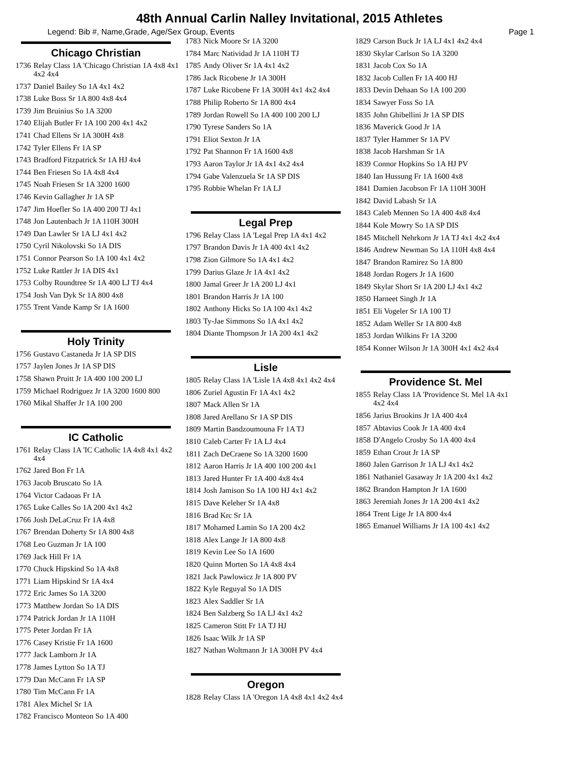48th Annual Carlin Nalley Invitational, 2015 Athletes
Legend: Bib #, Name,Grade, Age/Sex Group, Events Page 1
Chicago Christian
1736 Relay Class 1A 'Chicago Christian 1A 4x8 4x1 4x2 4x4
1737 Daniel Bailey So 1A 4x1 4x2
1738 Luke Boss Sr 1A 800 4x8 4x4
1739 Jim Bruinius So 1A 3200
1740 Elijah Butler Fr 1A 100 200 4x1 4x2
1741 Chad Ellens Sr 1A 300H 4x8
1742 Tyler Ellens Fr 1A SP
1743 Bradford Fitzpatrick Sr 1A HJ 4x4
1744 Ben Friesen So 1A 4x8 4x4
1745 Noah Friesen Sr 1A 3200 1600
1746 Kevin Gallagher Jr 1A SP
1747 Jim Hoefler So 1A 400 200 TJ 4x1
1748 Jon Lautenbach Jr 1A 110H 300H
1749 Dan Lawler Sr 1A LJ 4x1 4x2
1750 Cyril Nikolovski So 1A DIS
1751 Connor Pearson So 1A 100 4x1 4x2
1752 Luke Rattler Jr 1A DIS 4x1
1753 Colby Roundtree Sr 1A 400 LJ TJ 4x4
1754 Josh Van Dyk Sr 1A 800 4x8
1755 Trent Vande Kamp Sr 1A 1600
Holy Trinity
1756 Gustavo Castaneda Jr 1A SP DIS
1757 Jaylen Jones Jr 1A SP DIS
1758 Shawn Pruitt Jr 1A 400 100 200 LJ
1759 Michael Rodriguez Jr 1A 3200 1600 800
1760 Mikal Shaffer Jr 1A 100 200
IC Catholic
1761 Relay Class 1A 'IC Catholic 1A 4x8 4x1 4x2 4x4
1762 Jared Bon Fr 1A
1763 Jacob Bruscato So 1A
1764 Victor Cadaoas Fr 1A
1765 Luke Calles So 1A 200 4x1 4x2
1766 Josh DeLaCruz Fr 1A 4x8
1767 Brendan Doherty Sr 1A 800 4x8
1768 Leo Guzman Jr 1A 100
1769 Jack Hill Fr 1A
1770 Chuck Hipskind So 1A 4x8
1771 Liam Hipskind Sr 1A 4x4
1772 Eric James So 1A 3200
1773 Matthew Jordan So 1A DIS
1774 Patrick Jordan Jr 1A 110H
1775 Peter Jordan Fr 1A
1776 Casey Kristie Fr 1A 1600
1777 Jack Lamborn Jr 1A
1778 James Lytton So 1A TJ
1779 Dan McCann Fr 1A SP
1780 Tim McCann Fr 1A
1781 Alex Michel Sr 1A
1782 Francisco Monteon So 1A 400
1783 Nick Moore Sr 1A 3200
1784 Marc Natividad Jr 1A 110H TJ
1785 Andy Oliver Sr 1A 4x1 4x2
1786 Jack Ricobene Jr 1A 300H
1787 Luke Ricobene Fr 1A 300H 4x1 4x2 4x4
1788 Philip Roberto Sr 1A 800 4x4
1789 Jordan Rowell So 1A 400 100 200 LJ
1790 Tyrese Sanders So 1A
1791 Eliot Sexton Jr 1A
1792 Pat Shannon Fr 1A 1600 4x8
1793 Aaron Taylor Jr 1A 4x1 4x2 4x4
1794 Gabe Valenzuela Sr 1A SP DIS
1795 Robbie Whelan Fr 1A LJ
Legal Prep
1796 Relay Class 1A 'Legal Prep 1A 4x1 4x2
1797 Brandon Davis Jr 1A 400 4x1 4x2
1798 Zion Gilmore So 1A 4x1 4x2
1799 Darius Glaze Jr 1A 4x1 4x2
1800 Jamal Greer Jr 1A 200 LJ 4x1
1801 Brandon Harris Jr 1A 100
1802 Anthony Hicks So 1A 100 4x1 4x2
1803 Ty-Jae Simmons So 1A 4x1 4x2
1804 Diante Thompson Jr 1A 200 4x1 4x2
Lisle
1805 Relay Class 1A 'Lisle 1A 4x8 4x1 4x2 4x4
1806 Zuriel Agustin Fr 1A 4x1 4x2
1807 Mack Allen Sr 1A
1808 Jared Arellano Sr 1A SP DIS
1809 Martin Bandzoumouna Fr 1A TJ
1810 Caleb Carter Fr 1A LJ 4x4
1811 Zach DeCraene So 1A 3200 1600
1812 Aaron Harris Jr 1A 400 100 200 4x1
1813 Jared Hunter Fr 1A 400 4x8 4x4
1814 Josh Jamison So 1A 100 HJ 4x1 4x2
1815 Dave Keleher Sr 1A 4x8
1816 Brad Krc Sr 1A
1817 Mohamed Lamin So 1A 200 4x2
1818 Alex Lange Jr 1A 800 4x8
1819 Kevin Lee So 1A 1600
1820 Quinn Morten So 1A 4x8 4x4
1821 Jack Pawlowicz Jr 1A 800 PV
1822 Kyle Reguyal So 1A DIS
1823 Alex Saddler Sr 1A
1824 Ben Salzberg So 1A LJ 4x1 4x2
1825 Cameron Stitt Fr 1A TJ HJ
1826 Isaac Wilk Jr 1A SP
1827 Nathan Woltmann Jr 1A 300H PV 4x4
Oregon
1828 Relay Class 1A 'Oregon 1A 4x8 4x1 4x2 4x4
1829 Carson Buck Jr 1A LJ 4x1 4x2 4x4
1830 Skylar Carlson So 1A 3200
1831 Jacob Cox So 1A
1832 Jacob Cullen Fr 1A 400 HJ
1833 Devin Dehaan So 1A 100 200
1834 Sawyer Foss So 1A
1835 John Ghibellini Jr 1A SP DIS
1836 Maverick Good Jr 1A
1837 Tyler Hammer Sr 1A PV
1838 Jacob Harshman Sr 1A
1839 Connor Hopkins So 1A HJ PV
1840 Ian Hussung Fr 1A 1600 4x8
1841 Damien Jacobson Fr 1A 110H 300H
1842 David Labash Sr 1A
1843 Caleb Mennen So 1A 400 4x8 4x4
1844 Kole Mowry So 1A SP DIS
1845 Mitchell Nehrkorn Jr 1A TJ 4x1 4x2 4x4
1846 Andrew Newman So 1A 110H 4x8 4x4
1847 Brandon Ramirez So 1A 800
1848 Jordan Rogers Jr 1A 1600
1849 Skylar Short Sr 1A 200 LJ 4x1 4x2
1850 Harneet Singh Jr 1A
1851 Eli Vogeler Sr 1A 100 TJ
1852 Adam Weller Sr 1A 800 4x8
1853 Jordan Wilkins Fr 1A 3200
1854 Konner Wilson Jr 1A 300H 4x1 4x2 4x4
Providence St. Mel
1855 Relay Class 1A 'Providence St. Mel 1A 4x1 4x2 4x4
1856 Jarius Brookins Jr 1A 400 4x4
1857 Abtavius Cook Jr 1A 400 4x4
1858 D'Angelo Crosby So 1A 400 4x4
1859 Ethan Crout Jr 1A SP
1860 Jalen Garrison Jr 1A LJ 4x1 4x2
1861 Nathaniel Gasaway Jr 1A 200 4x1 4x2
1862 Brandon Hampton Jr 1A 1600
1863 Jeremiah Jones Jr 1A 200 4x1 4x2
1864 Trent Lige Jr 1A 800 4x4
1865 Emanuel Williams Jr 1A 100 4x1 4x2